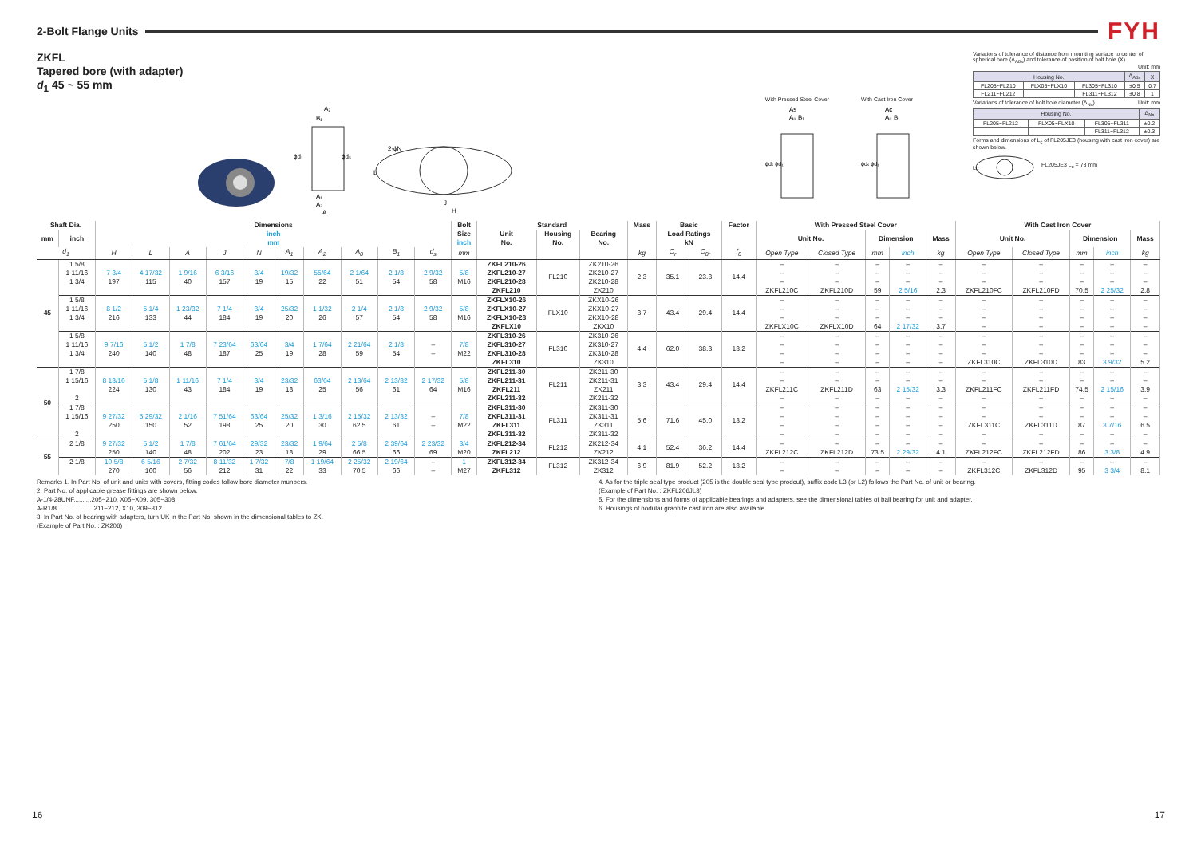2-Bolt Flange Units
FYH
ZKFL
Tapered bore (with adapter)
d<sub>1</sub> 45 ~ 55 mm
A₂
B₁
ϕd₁
ϕdₛ
A₁
A₂
A
2-ϕN
L
J
H
With Pressed Steel Cover
As
A₀ B₁
ϕdₛ ϕd₁
With Cast Iron Cover
Ac
A₀ B₁
ϕdₛ ϕd₁
Variations of tolerance of distance from mounting surface to center of spherical bore (Δ<sub>A0s</sub>) and tolerance of position of bolt hole (X)
Unit: mm
| Housing No. | | | Δ<sub>A0s</sub> | X |
| --- | --- | --- | --- | --- |
| FL205~FL210 | FLX05~FLX10 | FL305~FL310 | ±0.5 | 0.7 |
| FL211~FL212 | | FL311~FL312 | ±0.8 | 1 |
Variations of tolerance of bolt hole diameter (Δ<sub>Ns</sub>) Unit: mm
| Housing No. | | | Δ<sub>Ns</sub> |
| --- | --- | --- | --- |
| FL205~FL212 | FLX05~FLX10 | FL305~FL311 | ±0.2 |
| | | FL311~FL312 | ±0.3 |
Forms and dimensions of L<sub>c</sub> of FL205JE3 (housing with cast iron cover) are shown below.
Lc
FL205JE3 L<sub>c</sub> = 73 mm
| Shaft Dia. | | Dimensions | | | | | | | | | | Bolt | Standard | | | Mass | Basic | | Factor | With Pressed Steel Cover | | | | | With Cast Iron Cover | | | | |
| --- | --- | --- | --- | --- | --- | --- | --- | --- | --- | --- | --- | --- | --- | --- | --- | --- | --- | --- | --- | --- | --- | --- | --- | --- | --- | --- | --- | --- | --- |
| mm | inch | inch mm | | | | | | | | | | Size inch | Unit No. | Housing No. | Bearing No. | | Load Ratings kN | | | Unit No. | | Dimension | | Mass | Unit No. | | Dimension | | Mass |
| d<sub>1</sub> | | H | L | A | J | N | A<sub>1</sub> | A<sub>2</sub> | A<sub>0</sub> | B<sub>1</sub> | d<sub>s</sub> | mm | | | | kg | C<sub>r</sub> | C<sub>0r</sub> | f<sub>0</sub> | Open Type | Closed Type | mm | inch | kg | Open Type | Closed Type | mm | inch | kg |
| 45 | 1 5/8 | 7 3/4 197 | 4 17/32 115 | 1 9/16 40 | 6 3/16 157 | 3/4 19 | 19/32 15 | 55/64 22 | 2 1/64 51 | 2 1/8 54 | 2 9/32 58 | 5/8 M16 | ZKFL210-26 | FL210 | ZK210-26 | 2.3 | 35.1 | 23.3 | 14.4 | – | – | – | – | – | – | – | – | – | – |
| | 1 11/16 | | | | | | | | | | | | ZKFL210-27 | | ZK210-27 | | | | | – | – | – | – | – | – | – | – | – | – |
| | 1 3/4 | | | | | | | | | | | | ZKFL210-28 | | ZK210-28 | | | | | – | – | – | – | – | – | – | – | – | – |
| | | | | | | | | | | | | | ZKFL210 | | ZK210 | | | | | ZKFL210C | ZKFL210D | 59 | 2 5/16 | 2.3 | ZKFL210FC | ZKFL210FD | 70.5 | 2 25/32 | 2.8 |
| | 1 5/8 | 8 1/2 216 | 5 1/4 133 | 1 23/32 44 | 7 1/4 184 | 3/4 19 | 25/32 20 | 1 1/32 26 | 2 1/4 57 | 2 1/8 54 | 2 9/32 58 | 5/8 M16 | ZKFLX10-26 | FLX10 | ZKX10-26 | 3.7 | 43.4 | 29.4 | 14.4 | – | – | – | – | – | – | – | – | – | – |
| | 1 11/16 | | | | | | | | | | | | ZKFLX10-27 | | ZKX10-27 | | | | | – | – | – | – | – | – | – | – | – | – |
| | 1 3/4 | | | | | | | | | | | | ZKFLX10-28 | | ZKX10-28 | | | | | – | – | – | – | – | – | – | – | – | – |
| | | | | | | | | | | | | | ZKFLX10 | | ZKX10 | | | | | ZKFLX10C | ZKFLX10D | 64 | 2 17/32 | 3.7 | – | – | – | – | – |
| | 1 5/8 | 9 7/16 240 | 5 1/2 140 | 1 7/8 48 | 7 23/64 187 | 63/64 25 | 3/4 19 | 1 7/64 28 | 2 21/64 59 | 2 1/8 54 | – – | 7/8 M22 | ZKFL310-26 | FL310 | ZK310-26 | 4.4 | 62.0 | 38.3 | 13.2 | – | – | – | – | – | – | – | – | – | – |
| | 1 11/16 | | | | | | | | | | | | ZKFL310-27 | | ZK310-27 | | | | | – | – | – | – | – | – | – | – | – | – |
| | 1 3/4 | | | | | | | | | | | | ZKFL310-28 | | ZK310-28 | | | | | – | – | – | – | – | – | – | – | – | – |
| | | | | | | | | | | | | | ZKFL310 | | ZK310 | | | | | – | – | – | – | – | ZKFL310C | ZKFL310D | 83 | 3 9/32 | 5.2 |
| 50 | 1 7/8 | 8 13/16 224 | 5 1/8 130 | 1 11/16 43 | 7 1/4 184 | 3/4 19 | 23/32 18 | 63/64 25 | 2 13/64 56 | 2 13/32 61 | 2 17/32 64 | 5/8 M16 | ZKFL211-30 | FL211 | ZK211-30 | 3.3 | 43.4 | 29.4 | 14.4 | – | – | – | – | – | – | – | – | – | – |
| | 1 15/16 | | | | | | | | | | | | ZKFL211-31 | | ZK211-31 | | | | | – | – | – | – | – | – | – | – | – | – |
| | | | | | | | | | | | | | ZKFL211 | | ZK211 | | | | | ZKFL211C | ZKFL211D | 63 | 2 15/32 | 3.3 | ZKFL211FC | ZKFL211FD | 74.5 | 2 15/16 | 3.9 |
| | 2 | | | | | | | | | | | | ZKFL211-32 | | ZK211-32 | | | | | – | – | – | – | – | – | – | – | – | – |
| | 1 7/8 | 9 27/32 250 | 5 29/32 150 | 2 1/16 52 | 7 51/64 198 | 63/64 25 | 25/32 20 | 1 3/16 30 | 2 15/32 62.5 | 2 13/32 61 | – – | 7/8 M22 | ZKFL311-30 | FL311 | ZK311-30 | 5.6 | 71.6 | 45.0 | 13.2 | – | – | – | – | – | – | – | – | – | – |
| | 1 15/16 | | | | | | | | | | | | ZKFL311-31 | | ZK311-31 | | | | | – | – | – | – | – | – | – | – | – | – |
| | | | | | | | | | | | | | ZKFL311 | | ZK311 | | | | | – | – | – | – | – | ZKFL311C | ZKFL311D | 87 | 3 7/16 | 6.5 |
| | 2 | | | | | | | | | | | | ZKFL311-32 | | ZK311-32 | | | | | – | – | – | – | – | – | – | – | – | – |
| 55 | 2 1/8 | 9 27/32 250 | 5 1/2 140 | 1 7/8 48 | 7 61/64 202 | 29/32 23 | 23/32 18 | 1 9/64 29 | 2 5/8 66.5 | 2 39/64 66 | 2 23/32 69 | 3/4 M20 | ZKFL212-34 | FL212 | ZK212-34 | 4.1 | 52.4 | 36.2 | 14.4 | – | – | – | – | – | – | – | – | – | – |
| | | | | | | | | | | | | | ZKFL212 | | ZK212 | | | | | ZKFL212C | ZKFL212D | 73.5 | 2 29/32 | 4.1 | ZKFL212FC | ZKFL212FD | 86 | 3 3/8 | 4.9 |
| | 2 1/8 | 10 5/8 270 | 6 5/16 160 | 2 7/32 56 | 8 11/32 212 | 1 7/32 31 | 7/8 22 | 1 19/64 33 | 2 25/32 70.5 | 2 19/64 66 | – – | 1 M27 | ZKFL312-34 | FL312 | ZK312-34 | 6.9 | 81.9 | 52.2 | 13.2 | – | – | – | – | – | – | – | – | – | – |
| | | | | | | | | | | | | | ZKFL312 | | ZK312 | | | | | – | – | – | – | – | ZKFL312C | ZKFL312D | 95 | 3 3/4 | 8.1 |
Remarks 1. In Part No. of unit and units with covers, fitting codes follow bore diameter munbers.
2. Part No. of applicable grease fittings are shown below.
A-1/4-28UNF..........205~210, X05~X09, 305~308
A-R1/8.....................211~212, X10, 309~312
3. In Part No. of bearing with adapters, turn UK in the Part No. shown in the dimensional tables to ZK.
(Example of Part No. : ZK206)
4. As for the triple seal type product (205 is the double seal type prodcut), suffix code L3 (or L2) follows the Part No. of unit or bearing.
(Example of Part No. : ZKFL206JL3)
5. For the dimensions and forms of applicable bearings and adapters, see the dimensional tables of ball bearing for unit and adapter.
6. Housings of nodular graphite cast iron are also available.
16 17